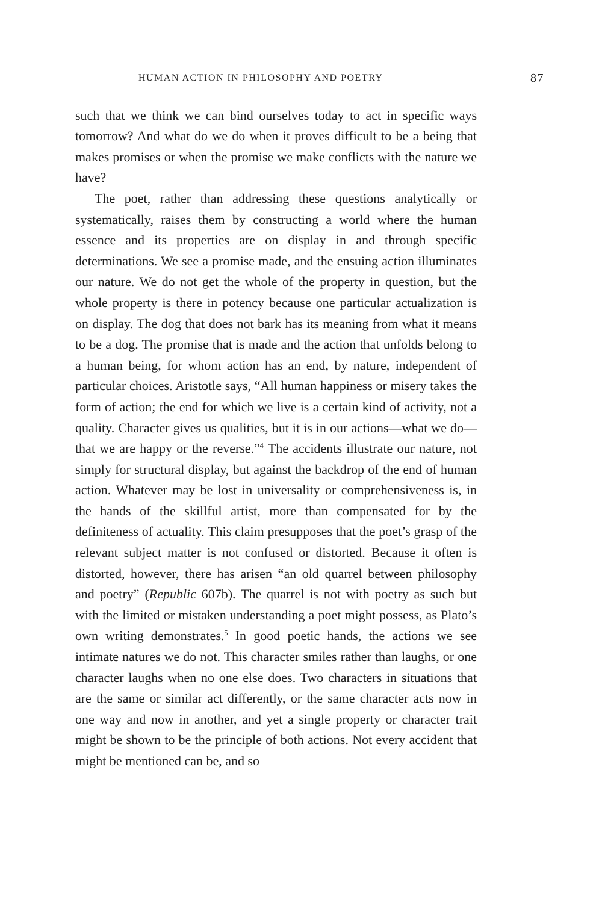HUMAN ACTION IN PHILOSOPHY AND POETRY 87
such that we think we can bind ourselves today to act in specific ways tomorrow? And what do we do when it proves difficult to be a being that makes promises or when the promise we make conflicts with the nature we have?
The poet, rather than addressing these questions analytically or systematically, raises them by constructing a world where the human essence and its properties are on display in and through specific determinations. We see a promise made, and the ensuing action illuminates our nature. We do not get the whole of the property in question, but the whole property is there in potency because one particular actualization is on display. The dog that does not bark has its meaning from what it means to be a dog. The promise that is made and the action that unfolds belong to a human being, for whom action has an end, by nature, independent of particular choices. Aristotle says, “All human happiness or misery takes the form of action; the end for which we live is a certain kind of activity, not a quality. Character gives us qualities, but it is in our actions—what we do—that we are happy or the reverse.”<sup>4</sup> The accidents illustrate our nature, not simply for structural display, but against the backdrop of the end of human action. Whatever may be lost in universality or comprehensiveness is, in the hands of the skillful artist, more than compensated for by the definiteness of actuality. This claim presupposes that the poet’s grasp of the relevant subject matter is not confused or distorted. Because it often is distorted, however, there has arisen “an old quarrel between philosophy and poetry” (Republic 607b). The quarrel is not with poetry as such but with the limited or mistaken understanding a poet might possess, as Plato’s own writing demonstrates.<sup>5</sup> In good poetic hands, the actions we see intimate natures we do not. This character smiles rather than laughs, or one character laughs when no one else does. Two characters in situations that are the same or similar act differently, or the same character acts now in one way and now in another, and yet a single property or character trait might be shown to be the principle of both actions. Not every accident that might be mentioned can be, and so